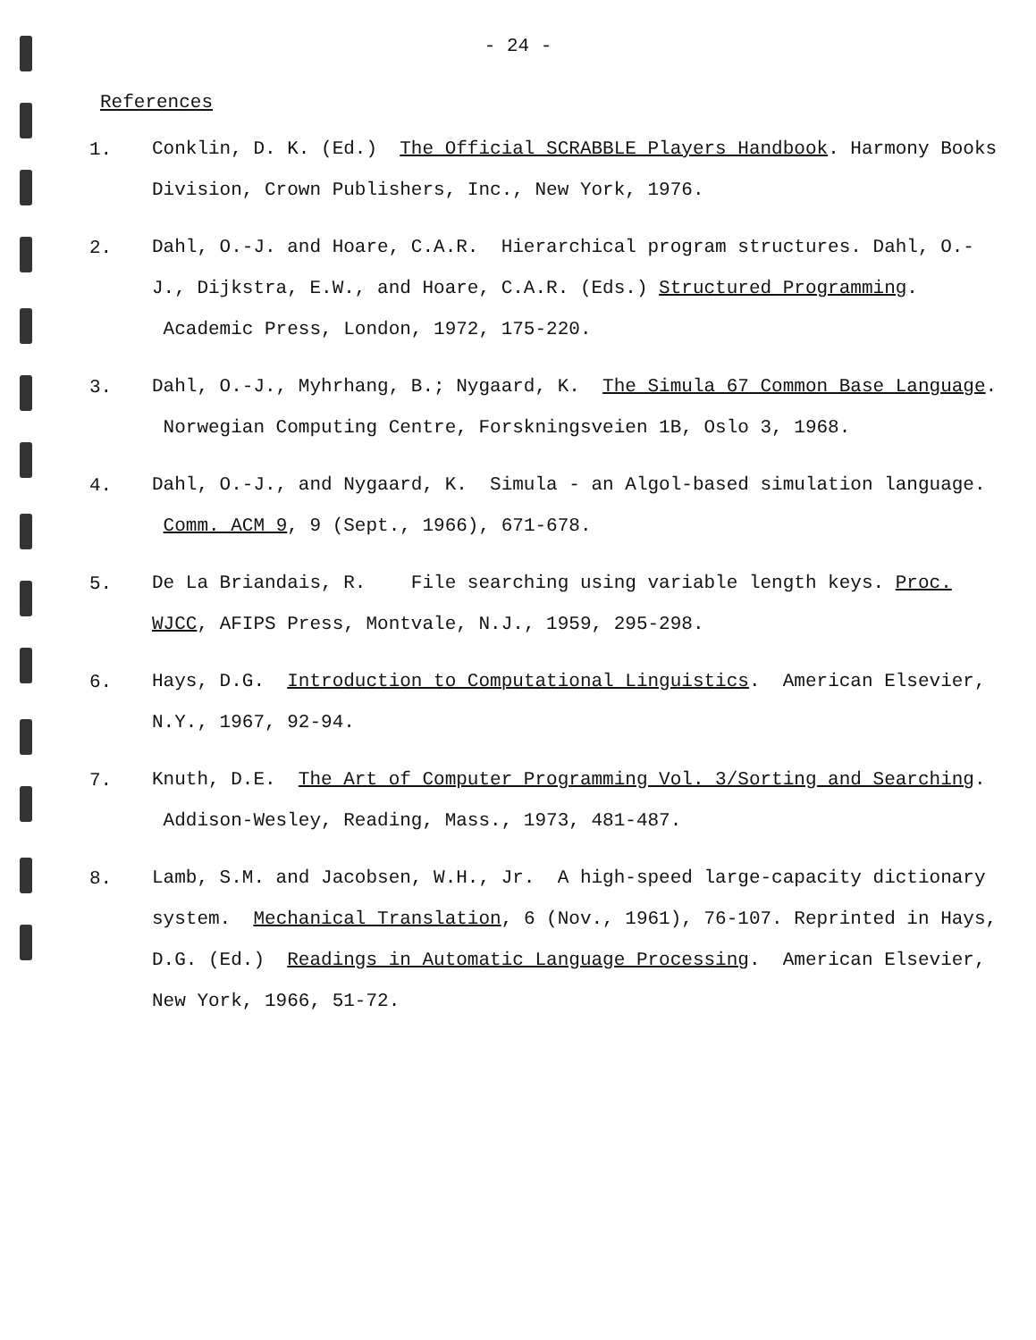- 24 -
References
1.
Conklin, D. K. (Ed.) The Official SCRABBLE Players Handbook. Harmony Books Division, Crown Publishers, Inc., New York, 1976.
2.
Dahl, O.-J. and Hoare, C.A.R. Hierarchical program structures. Dahl, O.-J., Dijkstra, E.W., and Hoare, C.A.R. (Eds.) Structured Programming. Academic Press, London, 1972, 175-220.
3.
Dahl, O.-J., Myhrhang, B.; Nygaard, K. The Simula 67 Common Base Language. Norwegian Computing Centre, Forskningsveien 1B, Oslo 3, 1968.
4.
Dahl, O.-J., and Nygaard, K. Simula - an Algol-based simulation language. Comm. ACM 9, 9 (Sept., 1966), 671-678.
5.
De La Briandais, R. File searching using variable length keys. Proc. WJCC, AFIPS Press, Montvale, N.J., 1959, 295-298.
6.
Hays, D.G. Introduction to Computational Linguistics. American Elsevier, N.Y., 1967, 92-94.
7.
Knuth, D.E. The Art of Computer Programming Vol. 3/Sorting and Searching. Addison-Wesley, Reading, Mass., 1973, 481-487.
8.
Lamb, S.M. and Jacobsen, W.H., Jr. A high-speed large-capacity dictionary system. Mechanical Translation, 6 (Nov., 1961), 76-107. Reprinted in Hays, D.G. (Ed.) Readings in Automatic Language Processing. American Elsevier, New York, 1966, 51-72.